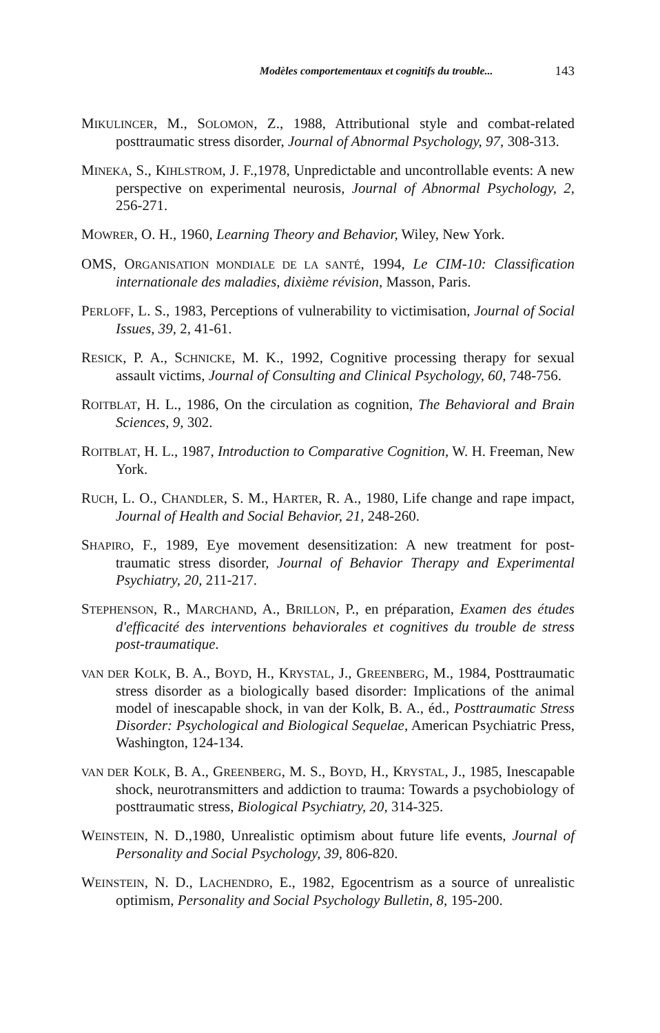Modèles comportementaux et cognitifs du trouble... 143
MIKULINCER, M., SOLOMON, Z., 1988, Attributional style and combat-related posttraumatic stress disorder, Journal of Abnormal Psychology, 97, 308-313.
MINEKA, S., KIHLSTROM, J. F.,1978, Unpredictable and uncontrollable events: A new perspective on experimental neurosis, Journal of Abnormal Psychology, 2, 256-271.
MOWRER, O. H., 1960, Learning Theory and Behavior, Wiley, New York.
OMS, ORGANISATION MONDIALE DE LA SANTÉ, 1994, Le CIM-10: Classification internationale des maladies, dixième révision, Masson, Paris.
PERLOFF, L. S., 1983, Perceptions of vulnerability to victimisation, Journal of Social Issues, 39, 2, 41-61.
RESICK, P. A., SCHNICKE, M. K., 1992, Cognitive processing therapy for sexual assault victims, Journal of Consulting and Clinical Psychology, 60, 748-756.
ROITBLAT, H. L., 1986, On the circulation as cognition, The Behavioral and Brain Sciences, 9, 302.
ROITBLAT, H. L., 1987, Introduction to Comparative Cognition, W. H. Freeman, New York.
RUCH, L. O., CHANDLER, S. M., HARTER, R. A., 1980, Life change and rape impact, Journal of Health and Social Behavior, 21, 248-260.
SHAPIRO, F., 1989, Eye movement desensitization: A new treatment for post-traumatic stress disorder, Journal of Behavior Therapy and Experimental Psychiatry, 20, 211-217.
STEPHENSON, R., MARCHAND, A., BRILLON, P., en préparation, Examen des études d'efficacité des interventions behaviorales et cognitives du trouble de stress post-traumatique.
VAN DER KOLK, B. A., BOYD, H., KRYSTAL, J., GREENBERG, M., 1984, Posttraumatic stress disorder as a biologically based disorder: Implications of the animal model of inescapable shock, in van der Kolk, B. A., éd., Posttraumatic Stress Disorder: Psychological and Biological Sequelae, American Psychiatric Press, Washington, 124-134.
VAN DER KOLK, B. A., GREENBERG, M. S., BOYD, H., KRYSTAL, J., 1985, Inescapable shock, neurotransmitters and addiction to trauma: Towards a psychobiology of posttraumatic stress, Biological Psychiatry, 20, 314-325.
WEINSTEIN, N. D.,1980, Unrealistic optimism about future life events, Journal of Personality and Social Psychology, 39, 806-820.
WEINSTEIN, N. D., LACHENDRO, E., 1982, Egocentrism as a source of unrealistic optimism, Personality and Social Psychology Bulletin, 8, 195-200.